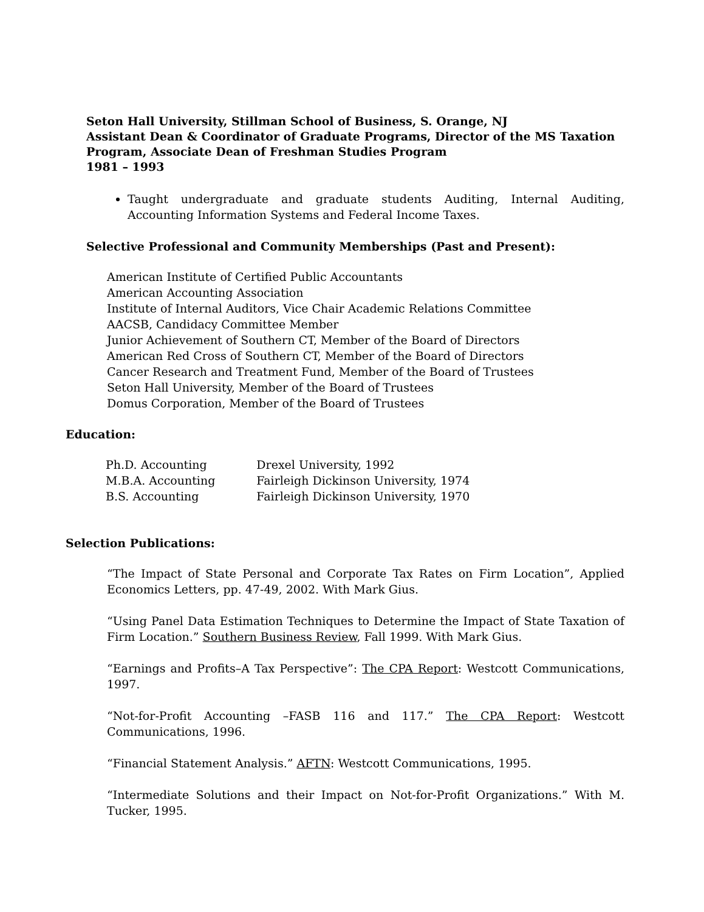Seton Hall University, Stillman School of Business, S. Orange, NJ
Assistant Dean & Coordinator of Graduate Programs, Director of the MS Taxation Program, Associate Dean of Freshman Studies Program
1981 – 1993
Taught undergraduate and graduate students Auditing, Internal Auditing, Accounting Information Systems and Federal Income Taxes.
Selective Professional and Community Memberships (Past and Present):
American Institute of Certified Public Accountants
American Accounting Association
Institute of Internal Auditors, Vice Chair Academic Relations Committee
AACSB, Candidacy Committee Member
Junior Achievement of Southern CT, Member of the Board of Directors
American Red Cross of Southern CT, Member of the Board of Directors
Cancer Research and Treatment Fund, Member of the Board of Trustees
Seton Hall University, Member of the Board of Trustees
Domus Corporation, Member of the Board of Trustees
Education:
| Ph.D. Accounting | Drexel University, 1992 |
| M.B.A. Accounting | Fairleigh Dickinson University, 1974 |
| B.S. Accounting | Fairleigh Dickinson University, 1970 |
Selection Publications:
“The Impact of State Personal and Corporate Tax Rates on Firm Location”, Applied Economics Letters, pp. 47-49, 2002. With Mark Gius.
“Using Panel Data Estimation Techniques to Determine the Impact of State Taxation of Firm Location.” Southern Business Review, Fall 1999. With Mark Gius.
“Earnings and Profits–A Tax Perspective”: The CPA Report: Westcott Communications, 1997.
“Not-for-Profit Accounting –FASB 116 and 117.” The CPA Report: Westcott Communications, 1996.
“Financial Statement Analysis.” AFTN: Westcott Communications, 1995.
“Intermediate Solutions and their Impact on Not-for-Profit Organizations.” With M. Tucker, 1995.